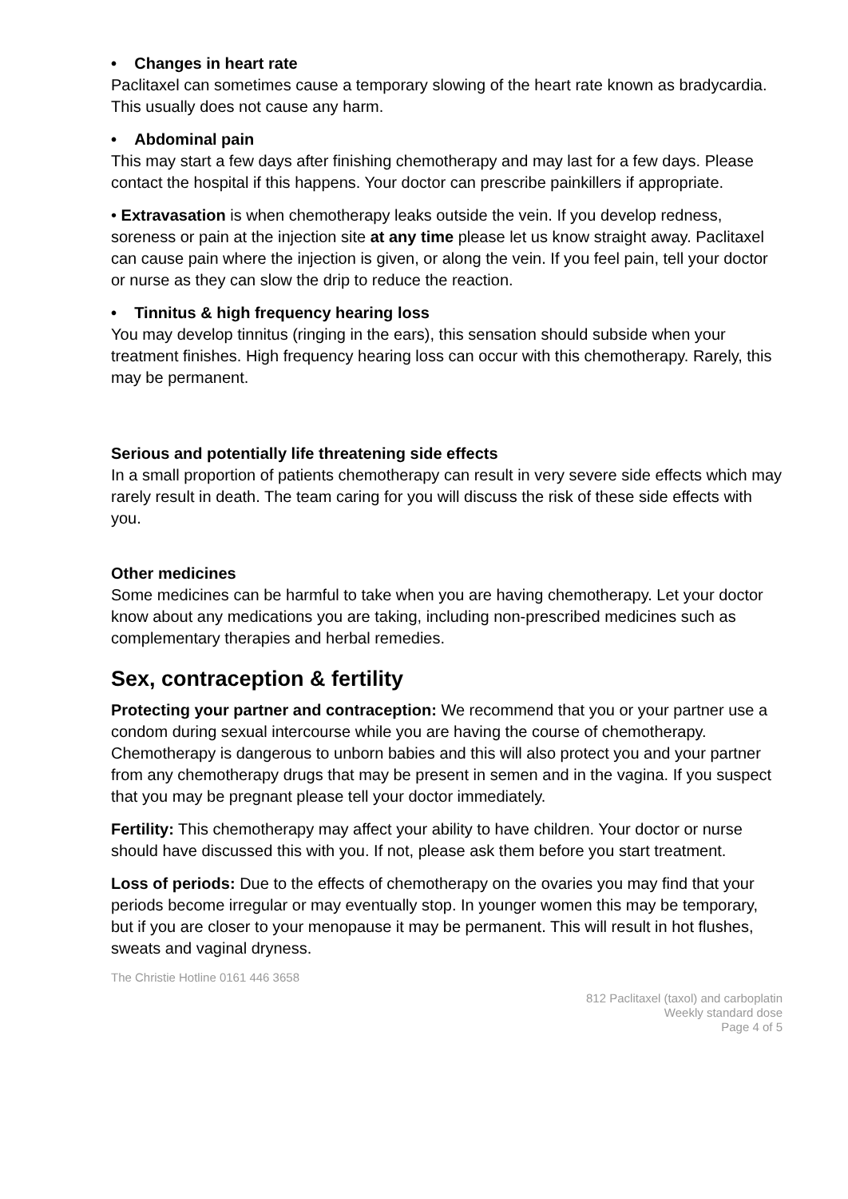• Changes in heart rate
Paclitaxel can sometimes cause a temporary slowing of the heart rate known as bradycardia. This usually does not cause any harm.
• Abdominal pain
This may start a few days after finishing chemotherapy and may last for a few days. Please contact the hospital if this happens. Your doctor can prescribe painkillers if appropriate.
• Extravasation is when chemotherapy leaks outside the vein. If you develop redness, soreness or pain at the injection site at any time please let us know straight away. Paclitaxel can cause pain where the injection is given, or along the vein. If you feel pain, tell your doctor or nurse as they can slow the drip to reduce the reaction.
• Tinnitus & high frequency hearing loss
You may develop tinnitus (ringing in the ears), this sensation should subside when your treatment finishes. High frequency hearing loss can occur with this chemotherapy. Rarely, this may be permanent.
Serious and potentially life threatening side effects
In a small proportion of patients chemotherapy can result in very severe side effects which may rarely result in death. The team caring for you will discuss the risk of these side effects with you.
Other medicines
Some medicines can be harmful to take when you are having chemotherapy. Let your doctor know about any medications you are taking, including non-prescribed medicines such as complementary therapies and herbal remedies.
Sex, contraception & fertility
Protecting your partner and contraception: We recommend that you or your partner use a condom during sexual intercourse while you are having the course of chemotherapy. Chemotherapy is dangerous to unborn babies and this will also protect you and your partner from any chemotherapy drugs that may be present in semen and in the vagina. If you suspect that you may be pregnant please tell your doctor immediately.
Fertility: This chemotherapy may affect your ability to have children. Your doctor or nurse should have discussed this with you. If not, please ask them before you start treatment.
Loss of periods: Due to the effects of chemotherapy on the ovaries you may find that your periods become irregular or may eventually stop. In younger women this may be temporary, but if you are closer to your menopause it may be permanent. This will result in hot flushes, sweats and vaginal dryness.
The Christie Hotline 0161 446 3658
812 Paclitaxel (taxol) and carboplatin
Weekly standard dose
Page 4 of 5